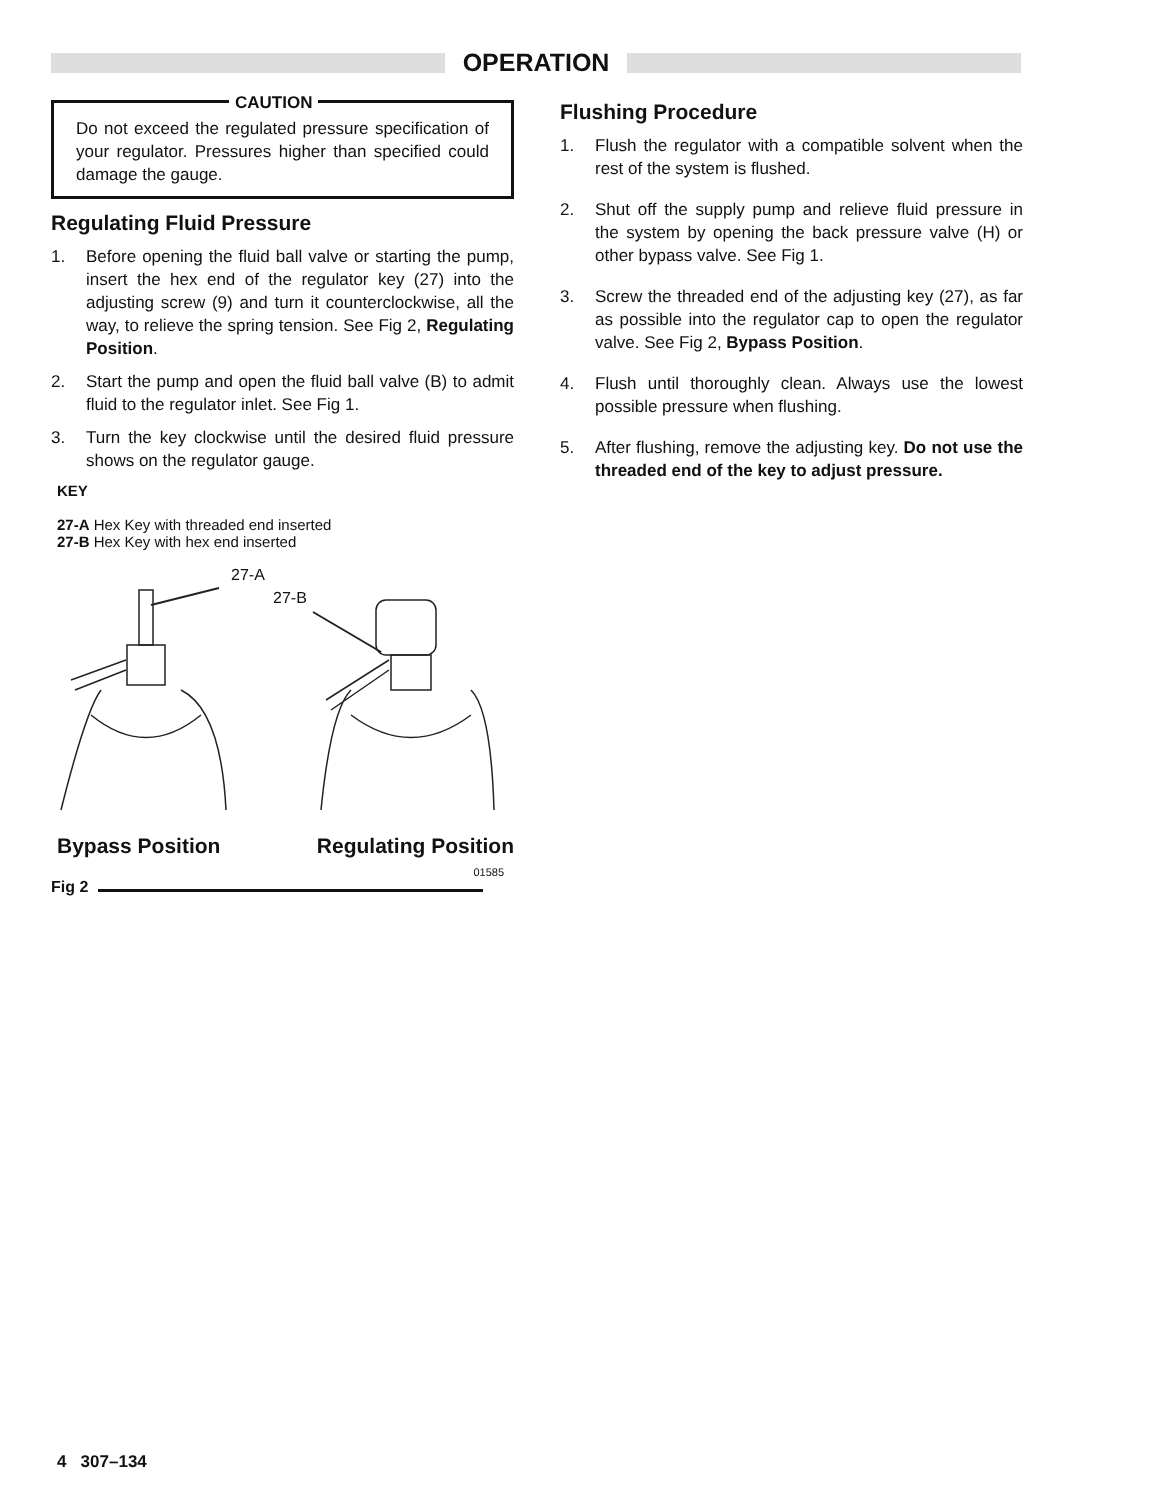OPERATION
CAUTION
Do not exceed the regulated pressure specification of your regulator. Pressures higher than specified could damage the gauge.
Regulating Fluid Pressure
1. Before opening the fluid ball valve or starting the pump, insert the hex end of the regulator key (27) into the adjusting screw (9) and turn it counterclockwise, all the way, to relieve the spring tension. See Fig 2, Regulating Position.
2. Start the pump and open the fluid ball valve (B) to admit fluid to the regulator inlet. See Fig 1.
3. Turn the key clockwise until the desired fluid pressure shows on the regulator gauge.
KEY
27-A Hex Key with threaded end inserted
27-B Hex Key with hex end inserted
27-A
27-B
Bypass Position Regulating Position
Fig 2 01585
Flushing Procedure
1. Flush the regulator with a compatible solvent when the rest of the system is flushed.
2. Shut off the supply pump and relieve fluid pressure in the system by opening the back pressure valve (H) or other bypass valve. See Fig 1.
3. Screw the threaded end of the adjusting key (27), as far as possible into the regulator cap to open the regulator valve. See Fig 2, Bypass Position.
4. Flush until thoroughly clean. Always use the lowest possible pressure when flushing.
5. After flushing, remove the adjusting key. Do not use the threaded end of the key to adjust pressure.
4 307–134